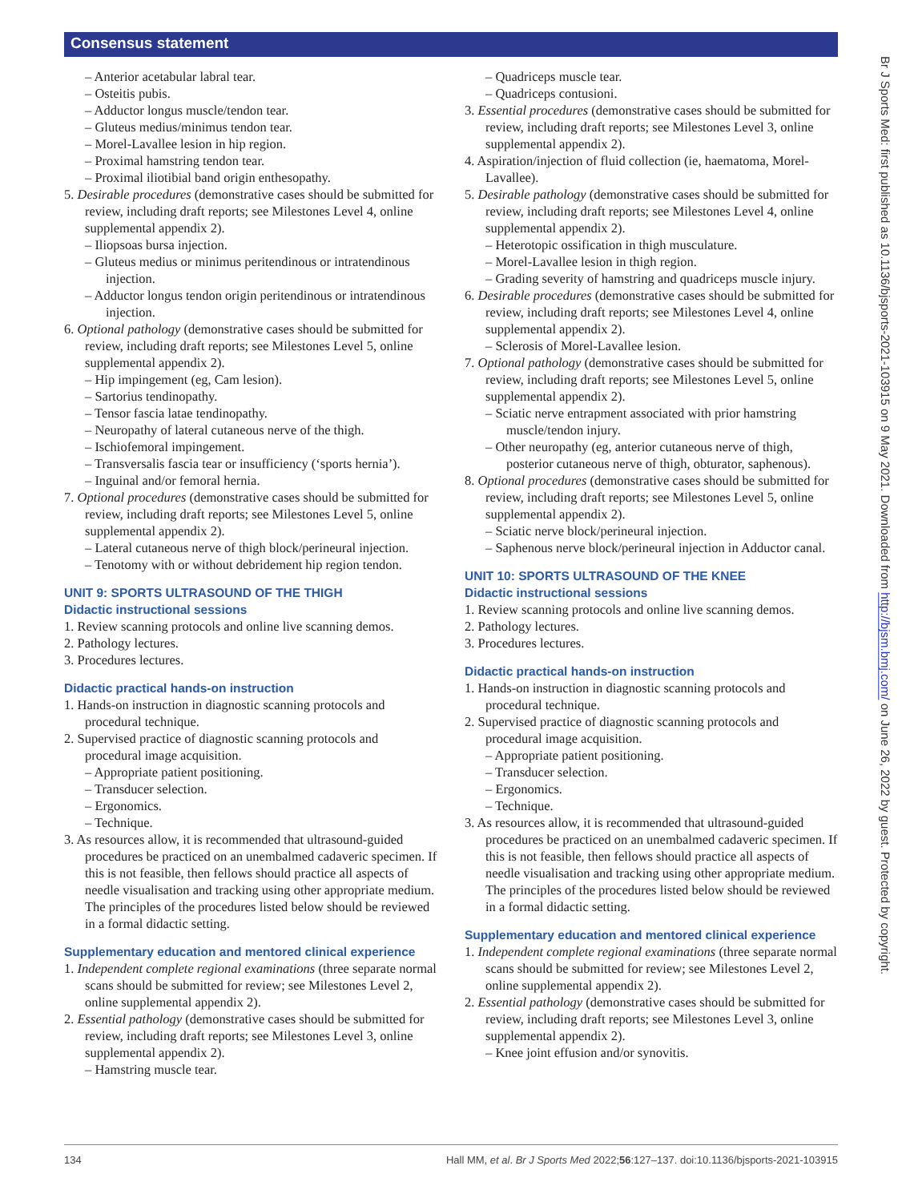Consensus statement
Br J Sports Med: first published as 10.1136/bjsports-2021-103915 on 9 May 2021. Downloaded from http://bjsm.bmj.com/ on June 26, 2022 by guest. Protected by copyright.
– Anterior acetabular labral tear.
– Osteitis pubis.
– Adductor longus muscle/tendon tear.
– Gluteus medius/minimus tendon tear.
– Morel-Lavallee lesion in hip region.
– Proximal hamstring tendon tear.
– Proximal iliotibial band origin enthesopathy.
5. Desirable procedures (demonstrative cases should be submitted for review, including draft reports; see Milestones Level 4, online supplemental appendix 2).
– Iliopsoas bursa injection.
– Gluteus medius or minimus peritendinous or intratendinous injection.
– Adductor longus tendon origin peritendinous or intratendinous injection.
6. Optional pathology (demonstrative cases should be submitted for review, including draft reports; see Milestones Level 5, online supplemental appendix 2).
– Hip impingement (eg, Cam lesion).
– Sartorius tendinopathy.
– Tensor fascia latae tendinopathy.
– Neuropathy of lateral cutaneous nerve of the thigh.
– Ischiofemoral impingement.
– Transversalis fascia tear or insufficiency (‘sports hernia’).
– Inguinal and/or femoral hernia.
7. Optional procedures (demonstrative cases should be submitted for review, including draft reports; see Milestones Level 5, online supplemental appendix 2).
– Lateral cutaneous nerve of thigh block/perineural injection.
– Tenotomy with or without debridement hip region tendon.
UNIT 9: SPORTS ULTRASOUND OF THE THIGH
Didactic instructional sessions
1. Review scanning protocols and online live scanning demos.
2. Pathology lectures.
3. Procedures lectures.
Didactic practical hands-on instruction
1. Hands-on instruction in diagnostic scanning protocols and procedural technique.
2. Supervised practice of diagnostic scanning protocols and procedural image acquisition.
– Appropriate patient positioning.
– Transducer selection.
– Ergonomics.
– Technique.
3. As resources allow, it is recommended that ultrasound-guided procedures be practiced on an unembalmed cadaveric specimen. If this is not feasible, then fellows should practice all aspects of needle visualisation and tracking using other appropriate medium. The principles of the procedures listed below should be reviewed in a formal didactic setting.
Supplementary education and mentored clinical experience
1. Independent complete regional examinations (three separate normal scans should be submitted for review; see Milestones Level 2, online supplemental appendix 2).
2. Essential pathology (demonstrative cases should be submitted for review, including draft reports; see Milestones Level 3, online supplemental appendix 2).
– Hamstring muscle tear.
– Quadriceps muscle tear.
– Quadriceps contusioni.
3. Essential procedures (demonstrative cases should be submitted for review, including draft reports; see Milestones Level 3, online supplemental appendix 2).
4. Aspiration/injection of fluid collection (ie, haematoma, Morel-Lavallee).
5. Desirable pathology (demonstrative cases should be submitted for review, including draft reports; see Milestones Level 4, online supplemental appendix 2).
– Heterotopic ossification in thigh musculature.
– Morel-Lavallee lesion in thigh region.
– Grading severity of hamstring and quadriceps muscle injury.
6. Desirable procedures (demonstrative cases should be submitted for review, including draft reports; see Milestones Level 4, online supplemental appendix 2).
– Sclerosis of Morel-Lavallee lesion.
7. Optional pathology (demonstrative cases should be submitted for review, including draft reports; see Milestones Level 5, online supplemental appendix 2).
– Sciatic nerve entrapment associated with prior hamstring muscle/tendon injury.
– Other neuropathy (eg, anterior cutaneous nerve of thigh, posterior cutaneous nerve of thigh, obturator, saphenous).
8. Optional procedures (demonstrative cases should be submitted for review, including draft reports; see Milestones Level 5, online supplemental appendix 2).
– Sciatic nerve block/perineural injection.
– Saphenous nerve block/perineural injection in Adductor canal.
UNIT 10: SPORTS ULTRASOUND OF THE KNEE
Didactic instructional sessions
1. Review scanning protocols and online live scanning demos.
2. Pathology lectures.
3. Procedures lectures.
Didactic practical hands-on instruction
1. Hands-on instruction in diagnostic scanning protocols and procedural technique.
2. Supervised practice of diagnostic scanning protocols and procedural image acquisition.
– Appropriate patient positioning.
– Transducer selection.
– Ergonomics.
– Technique.
3. As resources allow, it is recommended that ultrasound-guided procedures be practiced on an unembalmed cadaveric specimen. If this is not feasible, then fellows should practice all aspects of needle visualisation and tracking using other appropriate medium. The principles of the procedures listed below should be reviewed in a formal didactic setting.
Supplementary education and mentored clinical experience
1. Independent complete regional examinations (three separate normal scans should be submitted for review; see Milestones Level 2, online supplemental appendix 2).
2. Essential pathology (demonstrative cases should be submitted for review, including draft reports; see Milestones Level 3, online supplemental appendix 2).
– Knee joint effusion and/or synovitis.
134 Hall MM, et al. Br J Sports Med 2022;56:127–137. doi:10.1136/bjsports-2021-103915